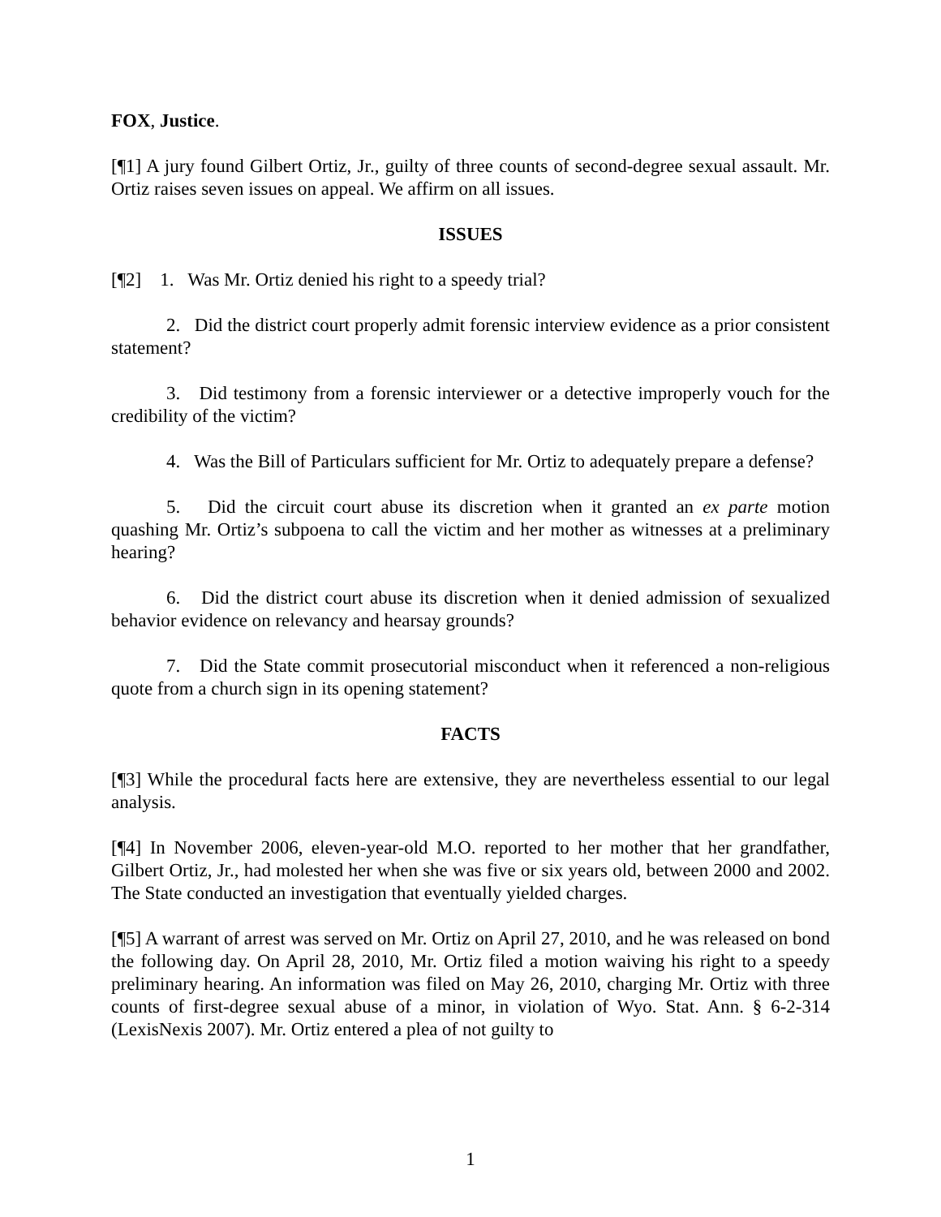FOX, Justice.
[¶1] A jury found Gilbert Ortiz, Jr., guilty of three counts of second-degree sexual assault. Mr. Ortiz raises seven issues on appeal. We affirm on all issues.
ISSUES
[¶2] 1. Was Mr. Ortiz denied his right to a speedy trial?
2. Did the district court properly admit forensic interview evidence as a prior consistent statement?
3. Did testimony from a forensic interviewer or a detective improperly vouch for the credibility of the victim?
4. Was the Bill of Particulars sufficient for Mr. Ortiz to adequately prepare a defense?
5. Did the circuit court abuse its discretion when it granted an ex parte motion quashing Mr. Ortiz’s subpoena to call the victim and her mother as witnesses at a preliminary hearing?
6. Did the district court abuse its discretion when it denied admission of sexualized behavior evidence on relevancy and hearsay grounds?
7. Did the State commit prosecutorial misconduct when it referenced a non-religious quote from a church sign in its opening statement?
FACTS
[¶3] While the procedural facts here are extensive, they are nevertheless essential to our legal analysis.
[¶4] In November 2006, eleven-year-old M.O. reported to her mother that her grandfather, Gilbert Ortiz, Jr., had molested her when she was five or six years old, between 2000 and 2002. The State conducted an investigation that eventually yielded charges.
[¶5] A warrant of arrest was served on Mr. Ortiz on April 27, 2010, and he was released on bond the following day. On April 28, 2010, Mr. Ortiz filed a motion waiving his right to a speedy preliminary hearing. An information was filed on May 26, 2010, charging Mr. Ortiz with three counts of first-degree sexual abuse of a minor, in violation of Wyo. Stat. Ann. § 6-2-314 (LexisNexis 2007). Mr. Ortiz entered a plea of not guilty to
1